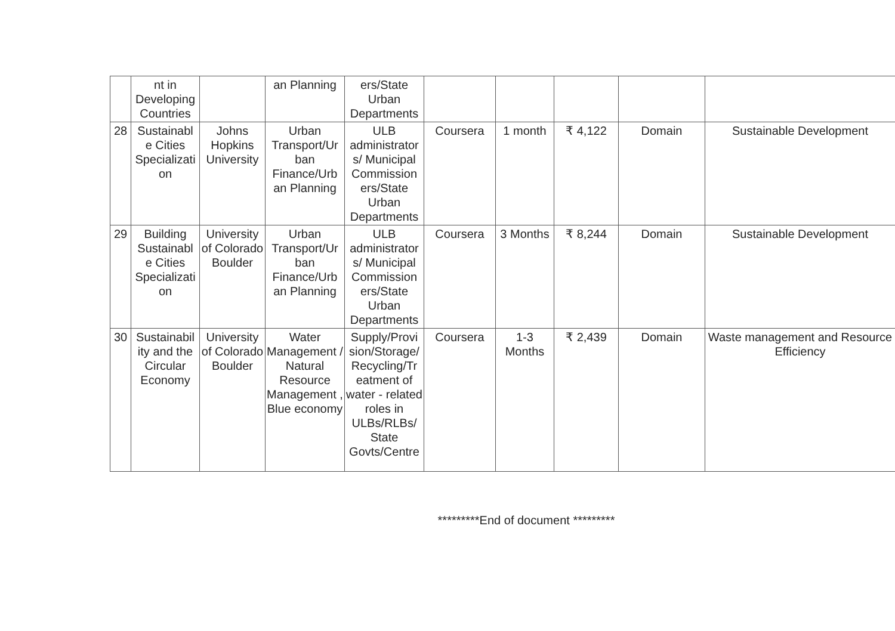| | nt in Developing Countries | | an Planning | ers/State Urban Departments | | | | | |
| 28 | Sustainabl e Cities Specializati on | Johns Hopkins University | Urban Transport/Ur ban Finance/Urb an Planning | ULB administrator s/ Municipal Commission ers/State Urban Departments | Coursera | 1 month | ₹ 4,122 | Domain | Sustainable Development |
| 29 | Building Sustainabl e Cities Specializati on | University of Colorado Boulder | Urban Transport/Ur ban Finance/Urb an Planning | ULB administrator s/ Municipal Commission ers/State Urban Departments | Coursera | 3 Months | ₹ 8,244 | Domain | Sustainable Development |
| 30 | Sustainabil ity and the Circular Economy | University of Colorado Boulder | Water Management / Natural Resource Management , Blue economy | Supply/Provi sion/Storage/ Recycling/Tr eatment of water - related roles in ULBs/RLBs/ State Govts/Centre | Coursera | 1-3 Months | ₹ 2,439 | Domain | Waste management and Resource Efficiency |
*********End of document *********